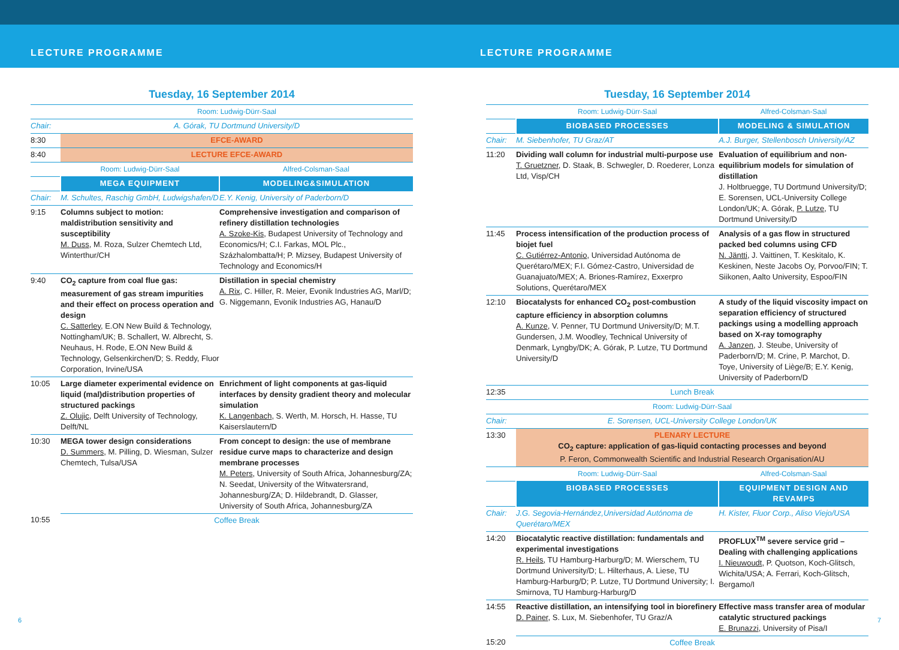LECTURE PROGRAMME LECTURE PROGRAMME
Tuesday, 16 September 2014
| | Room: Ludwig-Dürr-Saal | |
| Chair: | A. Górak, TU Dortmund University/D | |
| 8:30 | EFCE-AWARD | |
| 8:40 | LECTURE EFCE-AWARD | |
| | Room: Ludwig-Dürr-Saal | Alfred-Colsman-Saal |
| | MEGA EQUIPMENT | MODELING&SIMULATION |
| Chair: | M. Schultes, Raschig GmbH, Ludwigshafen/D | E.Y. Kenig, University of Paderborn/D |
| 9:15 | Columns subject to motion: maldistribution sensitivity and susceptibility M. Duss , M. Roza, Sulzer Chemtech Ltd, Winterthur/CH | Comprehensive investigation and comparison of refinery distillation technologies A. Szoke-Kis , Budapest University of Technology and Economics/H; C.I. Farkas, MOL Plc., Százhalombatta/H; P. Mizsey, Budapest University of Technology and Economics/H |
| 9:40 | CO<sub>2</sub> capture from coal flue gas: measurement of gas stream impurities and their effect on process operation and design C. Satterley , E.ON New Build & Technology, Nottingham/UK; B. Schallert, W. Albrecht, S. Neuhaus, H. Rode, E.ON New Build & Technology, Gelsenkirchen/D; S. Reddy, Fluor Corporation, Irvine/USA | Distillation in special chemistry A. Rix , C. Hiller, R. Meier, Evonik Industries AG, Marl/D; G. Niggemann, Evonik Industries AG, Hanau/D |
| 10:05 | Large diameter experimental evidence on liquid (mal)distribution properties of structured packings Z. Olujic , Delft University of Technology, Delft/NL | Enrichment of light components at gas-liquid interfaces by density gradient theory and molecular simulation K. Langenbach , S. Werth, M. Horsch, H. Hasse, TU Kaiserslautern/D |
| 10:30 | MEGA tower design considerations D. Summers , M. Pilling, D. Wiesman, Sulzer Chemtech, Tulsa/USA | From concept to design: the use of membrane residue curve maps to characterize and design membrane processes M. Peters , University of South Africa, Johannesburg/ZA; N. Seedat, University of the Witwatersrand, Johannesburg/ZA; D. Hildebrandt, D. Glasser, University of South Africa, Johannesburg/ZA |
| 10:55 | Coffee Break | |
Tuesday, 16 September 2014
| | Room: Ludwig-Dürr-Saal | Alfred-Colsman-Saal |
| | BIOBASED PROCESSES | MODELING & SIMULATION |
| Chair: | M. Siebenhofer, TU Graz/AT | A.J. Burger, Stellenbosch University/AZ |
| 11:20 | Dividing wall column for industrial multi-purpose use T. Gruetzner , D. Staak, B. Schwegler, D. Roederer, Lonza Ltd, Visp/CH | Evaluation of equilibrium and non-equilibrium models for simulation of distillation J. Holtbruegge, TU Dortmund University/D; E. Sorensen, UCL-University College London/UK; A. Górak, P. Lutze , TU Dortmund University/D |
| 11:45 | Process intensification of the production process of biojet fuel C. Gutiérrez-Antonio , Universidad Autónoma de Querétaro/MEX; F.I. Gómez-Castro, Universidad de Guanajuato/MEX; A. Briones-Ramírez, Exxerpro Solutions, Querétaro/MEX | Analysis of a gas flow in structured packed bed columns using CFD N. Jäntti , J. Vaittinen, T. Keskitalo, K. Keskinen, Neste Jacobs Oy, Porvoo/FIN; T. Siikonen, Aalto University, Espoo/FIN |
| 12:10 | Biocatalysts for enhanced CO<sub>2</sub> post-combustion capture efficiency in absorption columns A. Kunze , V. Penner, TU Dortmund University/D; M.T. Gundersen, J.M. Woodley, Technical University of Denmark, Lyngby/DK; A. Górak, P. Lutze, TU Dortmund University/D | A study of the liquid viscosity impact on separation efficiency of structured packings using a modelling approach based on X-ray tomography A. Janzen , J. Steube, University of Paderborn/D; M. Crine, P. Marchot, D. Toye, University of Liège/B; E.Y. Kenig, University of Paderborn/D |
| 12:35 | Lunch Break | |
| | Room: Ludwig-Dürr-Saal | |
| Chair: | E. Sorensen, UCL-University College London/UK | |
| 13:30 | PLENARY LECTURE CO<sub>2</sub> capture: application of gas-liquid contacting processes and beyond P. Feron, Commonwealth Scientific and Industrial Research Organisation/AU | |
| | Room: Ludwig-Dürr-Saal | Alfred-Colsman-Saal |
| | BIOBASED PROCESSES | EQUIPMENT DESIGN AND REVAMPS |
| Chair: | J.G. Segovia-Hernández,Universidad Autónoma de Querétaro/MEX | H. Kister, Fluor Corp., Aliso Viejo/USA |
| 14:20 | Biocatalytic reactive distillation: fundamentals and experimental investigations R. Heils, TU Hamburg-Harburg/D; M. Wierschem, TU Dortmund University/D; L. Hilterhaus, A. Liese, TU Hamburg-Harburg/D; P. Lutze, TU Dortmund University; I. Smirnova, TU Hamburg-Harburg/D | PROFLUX<sup>TM</sup> severe service grid – Dealing with challenging applications I. Nieuwoudt , P. Quotson, Koch-Glitsch, Wichita/USA; A. Ferrari, Koch-Glitsch, Bergamo/I |
| 14:55 | Reactive distillation, an intensifying tool in biorefinery D. Painer , S. Lux, M. Siebenhofer, TU Graz/A | Effective mass transfer area of modular catalytic structured packings E. Brunazzi , University of Pisa/I |
| 15:20 | Coffee Break | |
6 7